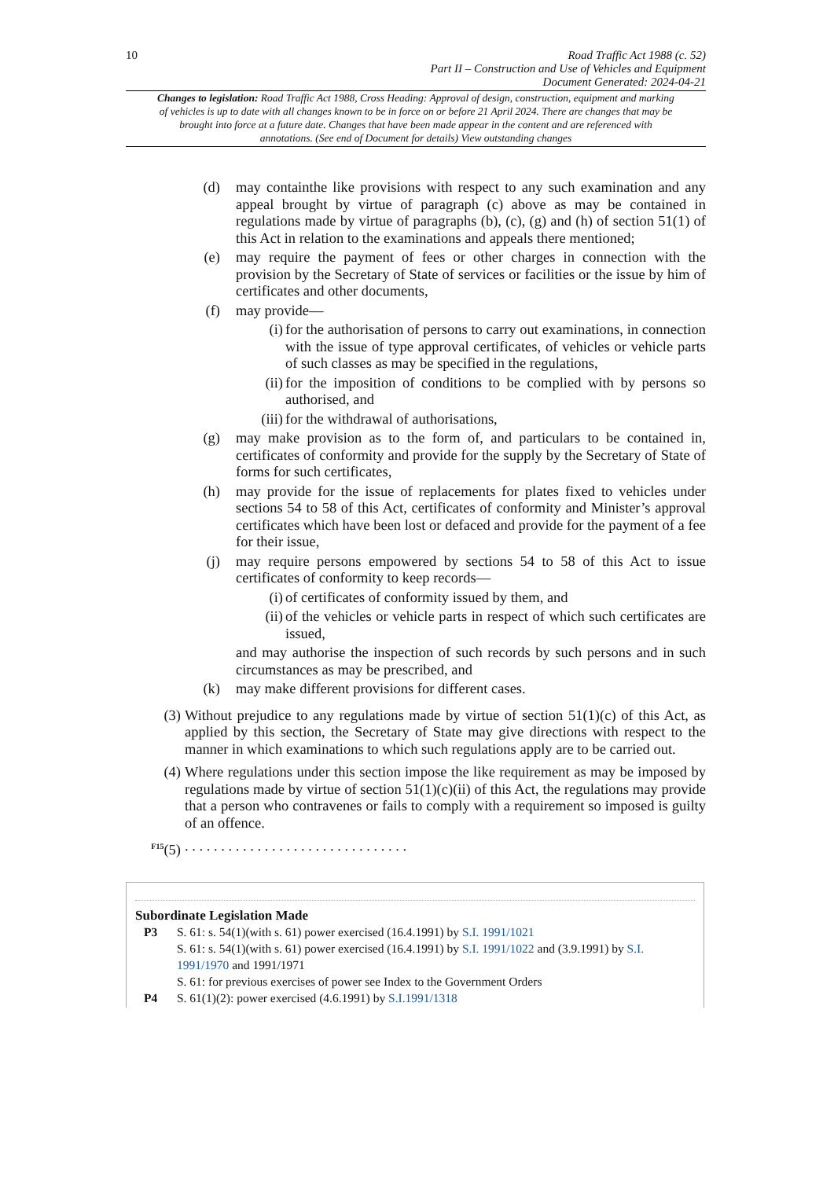10
Road Traffic Act 1988 (c. 52)
Part II – Construction and Use of Vehicles and Equipment
Document Generated: 2024-04-21
Changes to legislation: Road Traffic Act 1988, Cross Heading: Approval of design, construction, equipment and marking of vehicles is up to date with all changes known to be in force on or before 21 April 2024. There are changes that may be brought into force at a future date. Changes that have been made appear in the content and are referenced with annotations. (See end of Document for details) View outstanding changes
(d) may containthe like provisions with respect to any such examination and any appeal brought by virtue of paragraph (c) above as may be contained in regulations made by virtue of paragraphs (b), (c), (g) and (h) of section 51(1) of this Act in relation to the examinations and appeals there mentioned;
(e) may require the payment of fees or other charges in connection with the provision by the Secretary of State of services or facilities or the issue by him of certificates and other documents,
(f) may provide—
(i) for the authorisation of persons to carry out examinations, in connection with the issue of type approval certificates, of vehicles or vehicle parts of such classes as may be specified in the regulations,
(ii) for the imposition of conditions to be complied with by persons so authorised, and
(iii) for the withdrawal of authorisations,
(g) may make provision as to the form of, and particulars to be contained in, certificates of conformity and provide for the supply by the Secretary of State of forms for such certificates,
(h) may provide for the issue of replacements for plates fixed to vehicles under sections 54 to 58 of this Act, certificates of conformity and Minister’s approval certificates which have been lost or defaced and provide for the payment of a fee for their issue,
(j) may require persons empowered by sections 54 to 58 of this Act to issue certificates of conformity to keep records—
(i) of certificates of conformity issued by them, and
(ii) of the vehicles or vehicle parts in respect of which such certificates are issued,
and may authorise the inspection of such records by such persons and in such circumstances as may be prescribed, and
(k) may make different provisions for different cases.
(3) Without prejudice to any regulations made by virtue of section 51(1)(c) of this Act, as applied by this section, the Secretary of State may give directions with respect to the manner in which examinations to which such regulations apply are to be carried out.
(4) Where regulations under this section impose the like requirement as may be imposed by regulations made by virtue of section 51(1)(c)(ii) of this Act, the regulations may provide that a person who contravenes or fails to comply with a requirement so imposed is guilty of an offence.
<sup>F15</sup>(5). . . . . . . . . . . . . . . . . . . . . . . . . . . . . . .
Subordinate Legislation Made
P3 S. 61: s. 54(1)(with s. 61) power exercised (16.4.1991) by S.I. 1991/1021
S. 61: s. 54(1)(with s. 61) power exercised (16.4.1991) by S.I. 1991/1022 and (3.9.1991) by S.I. 1991/1970 and 1991/1971
S. 61: for previous exercises of power see Index to the Government Orders
P4 S. 61(1)(2): power exercised (4.6.1991) by S.I.1991/1318